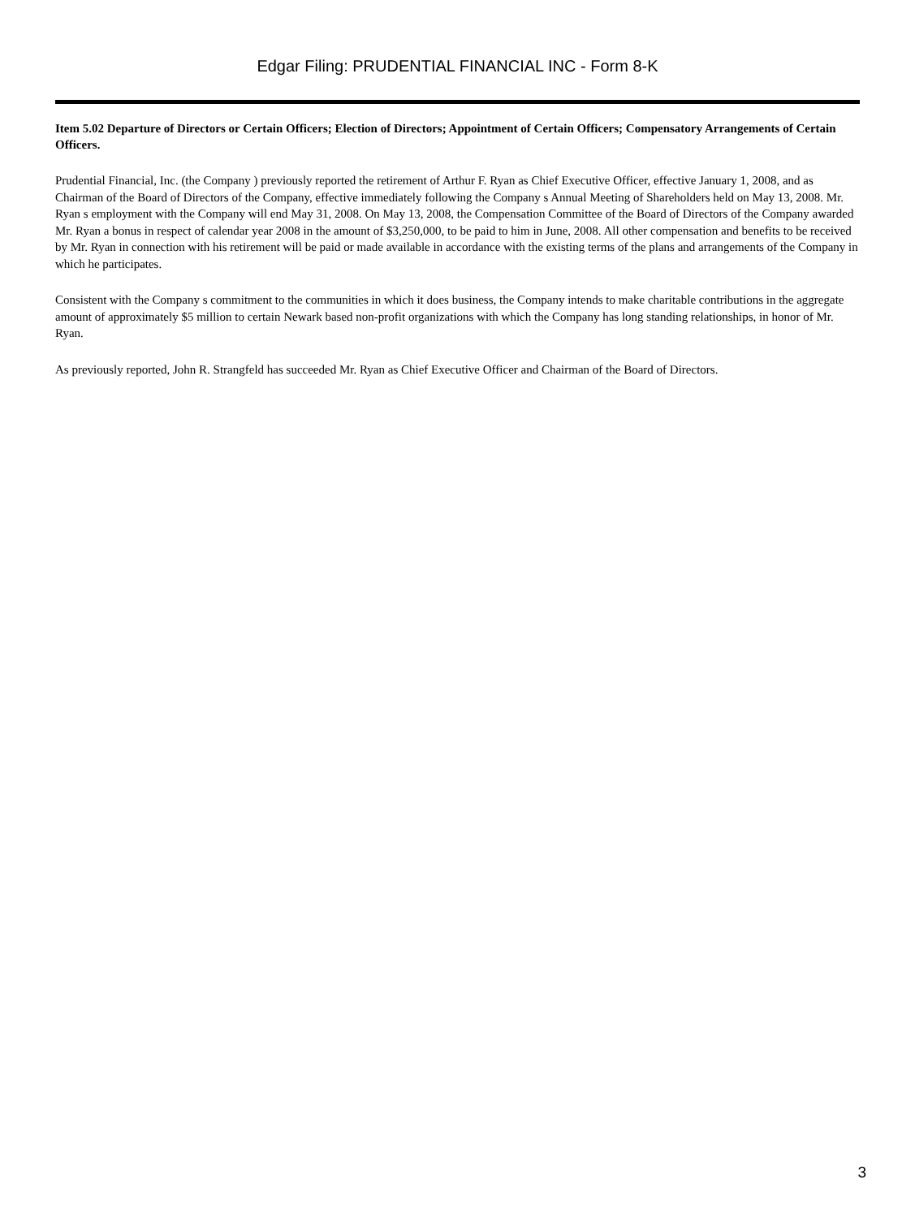Edgar Filing: PRUDENTIAL FINANCIAL INC - Form 8-K
Item 5.02 Departure of Directors or Certain Officers; Election of Directors; Appointment of Certain Officers; Compensatory Arrangements of Certain Officers.
Prudential Financial, Inc. (the Company ) previously reported the retirement of Arthur F. Ryan as Chief Executive Officer, effective January 1, 2008, and as Chairman of the Board of Directors of the Company, effective immediately following the Company s Annual Meeting of Shareholders held on May 13, 2008. Mr. Ryan s employment with the Company will end May 31, 2008. On May 13, 2008, the Compensation Committee of the Board of Directors of the Company awarded Mr. Ryan a bonus in respect of calendar year 2008 in the amount of $3,250,000, to be paid to him in June, 2008. All other compensation and benefits to be received by Mr. Ryan in connection with his retirement will be paid or made available in accordance with the existing terms of the plans and arrangements of the Company in which he participates.
Consistent with the Company s commitment to the communities in which it does business, the Company intends to make charitable contributions in the aggregate amount of approximately $5 million to certain Newark based non-profit organizations with which the Company has long standing relationships, in honor of Mr. Ryan.
As previously reported, John R. Strangfeld has succeeded Mr. Ryan as Chief Executive Officer and Chairman of the Board of Directors.
3